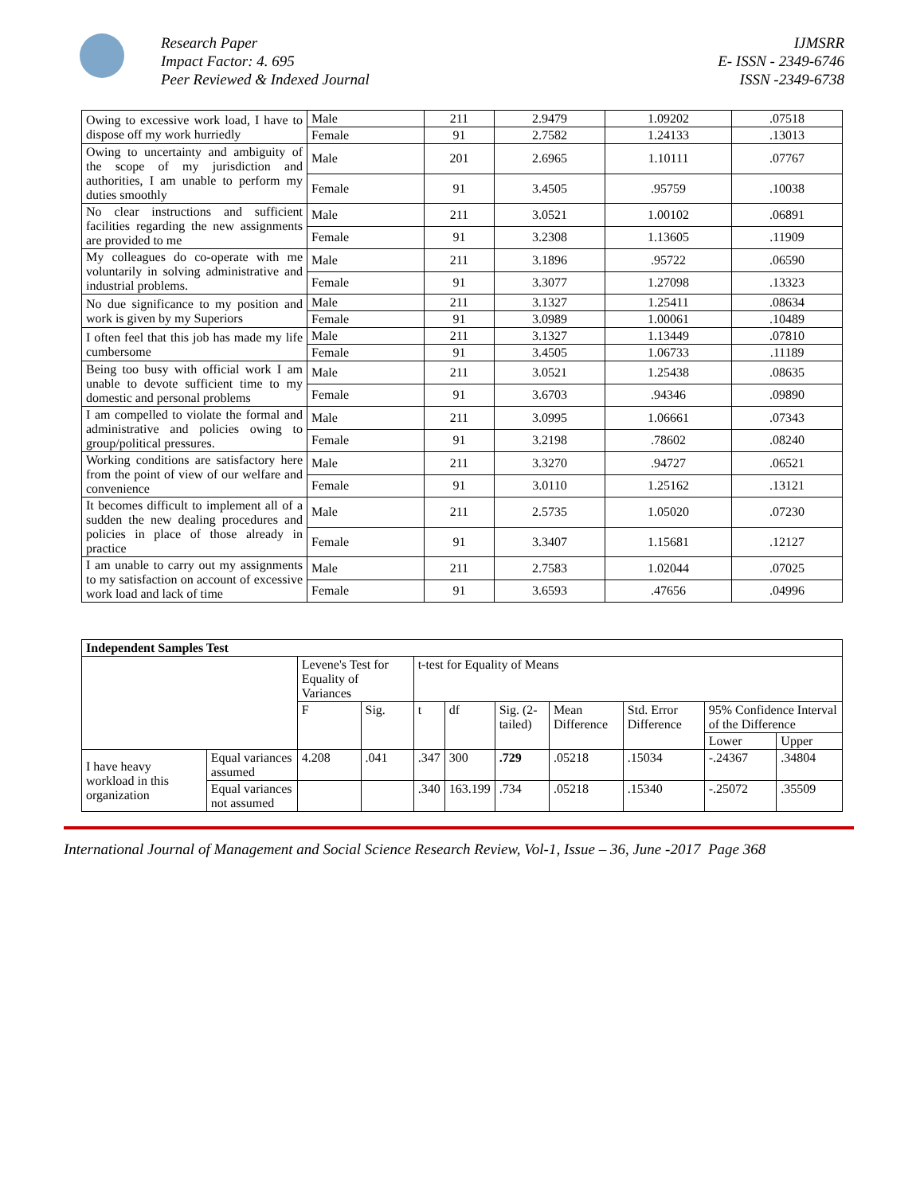Research Paper
Impact Factor: 4. 695
Peer Reviewed & Indexed Journal
IJMSRR
E- ISSN - 2349-6746
ISSN -2349-6738
| Owing to excessive work load, I have to dispose off my work hurriedly | Male | 211 | 2.9479 | 1.09202 | .07518 |
| | Female | 91 | 2.7582 | 1.24133 | .13013 |
| Owing to uncertainty and ambiguity of the scope of my jurisdiction and authorities, I am unable to perform my duties smoothly | Male | 201 | 2.6965 | 1.10111 | .07767 |
| | Female | 91 | 3.4505 | .95759 | .10038 |
| No clear instructions and sufficient facilities regarding the new assignments are provided to me | Male | 211 | 3.0521 | 1.00102 | .06891 |
| | Female | 91 | 3.2308 | 1.13605 | .11909 |
| My colleagues do co-operate with me voluntarily in solving administrative and industrial problems. | Male | 211 | 3.1896 | .95722 | .06590 |
| | Female | 91 | 3.3077 | 1.27098 | .13323 |
| No due significance to my position and work is given by my Superiors | Male | 211 | 3.1327 | 1.25411 | .08634 |
| | Female | 91 | 3.0989 | 1.00061 | .10489 |
| I often feel that this job has made my life cumbersome | Male | 211 | 3.1327 | 1.13449 | .07810 |
| | Female | 91 | 3.4505 | 1.06733 | .11189 |
| Being too busy with official work I am unable to devote sufficient time to my domestic and personal problems | Male | 211 | 3.0521 | 1.25438 | .08635 |
| | Female | 91 | 3.6703 | .94346 | .09890 |
| I am compelled to violate the formal and administrative and policies owing to group/political pressures. | Male | 211 | 3.0995 | 1.06661 | .07343 |
| | Female | 91 | 3.2198 | .78602 | .08240 |
| Working conditions are satisfactory here from the point of view of our welfare and convenience | Male | 211 | 3.3270 | .94727 | .06521 |
| | Female | 91 | 3.0110 | 1.25162 | .13121 |
| It becomes difficult to implement all of a sudden the new dealing procedures and policies in place of those already in practice | Male | 211 | 2.5735 | 1.05020 | .07230 |
| | Female | 91 | 3.3407 | 1.15681 | .12127 |
| I am unable to carry out my assignments to my satisfaction on account of excessive work load and lack of time | Male | 211 | 2.7583 | 1.02044 | .07025 |
| | Female | 91 | 3.6593 | .47656 | .04996 |
| Independent Samples Test | | | | | | | | | | |
| --- | --- | --- | --- | --- | --- | --- | --- | --- | --- | --- |
| | | Levene's Test for Equality of Variances | | t-test for Equality of Means | | | | | | |
| | | F | Sig. | t | df | Sig. (2-tailed) | Mean Difference | Std. Error Difference | 95% Confidence Interval of the Difference | |
| | | | | | | | | | Lower | Upper |
| I have heavy workload in this organization | Equal variances assumed | 4.208 | .041 | .347 | 300 | .729 | .05218 | .15034 | -.24367 | .34804 |
| | Equal variances not assumed | | | .340 | 163.199 | .734 | .05218 | .15340 | -.25072 | .35509 |
International Journal of Management and Social Science Research Review, Vol-1, Issue – 36, June -2017 Page 368